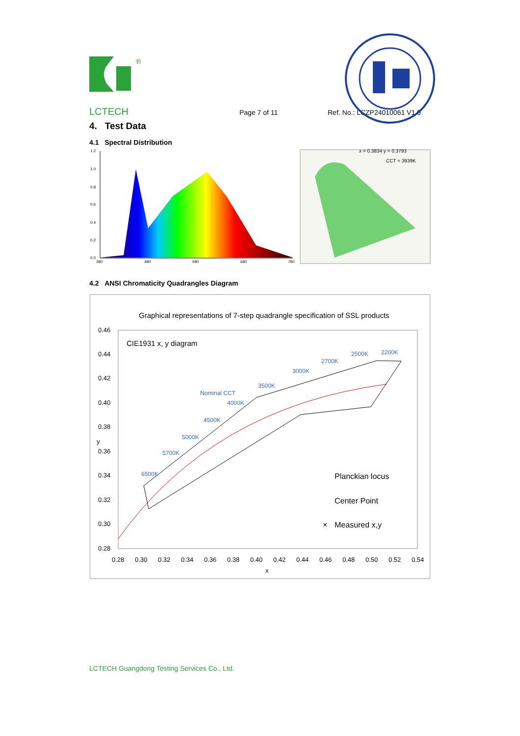®
LCTECH Page 7 of 11 Ref. No.: LCZP24010061 V1.0
4. Test Data
4.1 Spectral Distribution
1.2
1.0
0.8
0.6
0.4
0.2
0.0
380
480
580
680
780
x = 0.3834 y = 0.3793
CCT = 3939K
4.2 ANSI Chromaticity Quadrangles Diagram
Graphical representations of 7-step quadrangle specification of SSL products
CIE1931 x, y diagram
0.46
0.44
0.42
0.40
0.38
y
0.36
0.34
0.32
0.30
0.28
0.28
0.30
0.32
0.34
0.36
0.38
0.40
0.42
0.44
0.46
0.48
0.50
0.52
0.54
x
6500K
5700K
5000K
4500K
4000K
Nominal CCT
3500K
3000K
2700K
2500K
2200K
Planckian locus
Center Point
×
Measured x,y
LCTECH Guangdong Testing Services Co., Ltd.